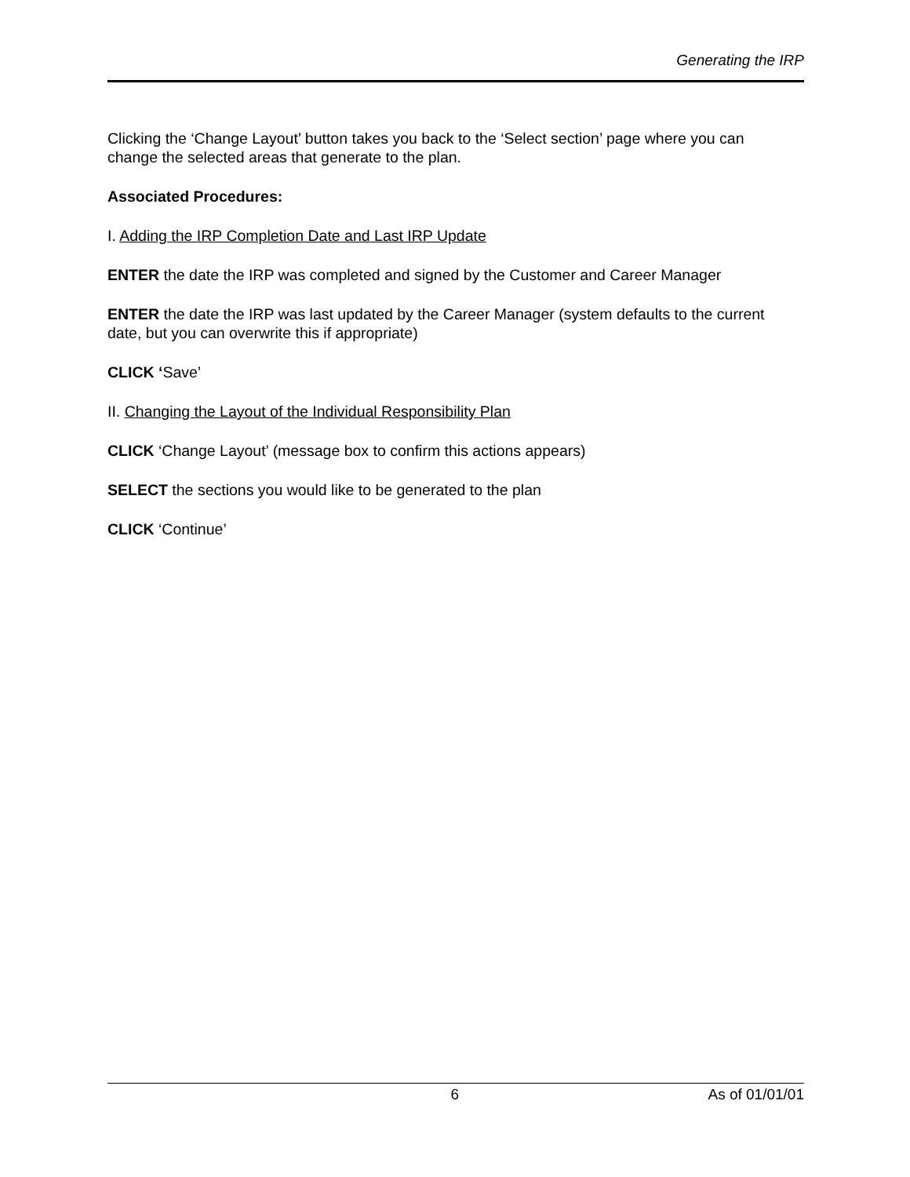Generating the IRP
Clicking the ‘Change Layout’ button takes you back to the ‘Select section’ page where you can change the selected areas that generate to the plan.
Associated Procedures:
I. Adding the IRP Completion Date and Last IRP Update
ENTER the date the IRP was completed and signed by the Customer and Career Manager
ENTER the date the IRP was last updated by the Career Manager (system defaults to the current date, but you can overwrite this if appropriate)
CLICK ‘Save’
II. Changing the Layout of the Individual Responsibility Plan
CLICK ‘Change Layout’ (message box to confirm this actions appears)
SELECT the sections you would like to be generated to the plan
CLICK ‘Continue’
6 As of 01/01/01